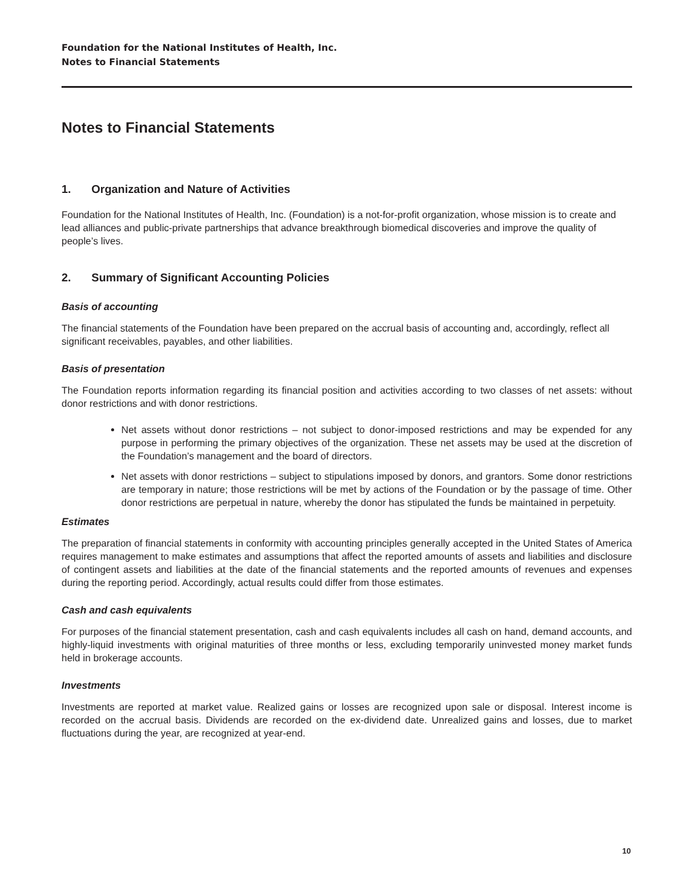Foundation for the National Institutes of Health, Inc.
Notes to Financial Statements
Notes to Financial Statements
1. Organization and Nature of Activities
Foundation for the National Institutes of Health, Inc. (Foundation) is a not-for-profit organization, whose mission is to create and lead alliances and public-private partnerships that advance breakthrough biomedical discoveries and improve the quality of people’s lives.
2. Summary of Significant Accounting Policies
Basis of accounting
The financial statements of the Foundation have been prepared on the accrual basis of accounting and, accordingly, reflect all significant receivables, payables, and other liabilities.
Basis of presentation
The Foundation reports information regarding its financial position and activities according to two classes of net assets: without donor restrictions and with donor restrictions.
Net assets without donor restrictions – not subject to donor-imposed restrictions and may be expended for any purpose in performing the primary objectives of the organization. These net assets may be used at the discretion of the Foundation’s management and the board of directors.
Net assets with donor restrictions – subject to stipulations imposed by donors, and grantors. Some donor restrictions are temporary in nature; those restrictions will be met by actions of the Foundation or by the passage of time. Other donor restrictions are perpetual in nature, whereby the donor has stipulated the funds be maintained in perpetuity.
Estimates
The preparation of financial statements in conformity with accounting principles generally accepted in the United States of America requires management to make estimates and assumptions that affect the reported amounts of assets and liabilities and disclosure of contingent assets and liabilities at the date of the financial statements and the reported amounts of revenues and expenses during the reporting period. Accordingly, actual results could differ from those estimates.
Cash and cash equivalents
For purposes of the financial statement presentation, cash and cash equivalents includes all cash on hand, demand accounts, and highly-liquid investments with original maturities of three months or less, excluding temporarily uninvested money market funds held in brokerage accounts.
Investments
Investments are reported at market value. Realized gains or losses are recognized upon sale or disposal. Interest income is recorded on the accrual basis. Dividends are recorded on the ex-dividend date. Unrealized gains and losses, due to market fluctuations during the year, are recognized at year-end.
10